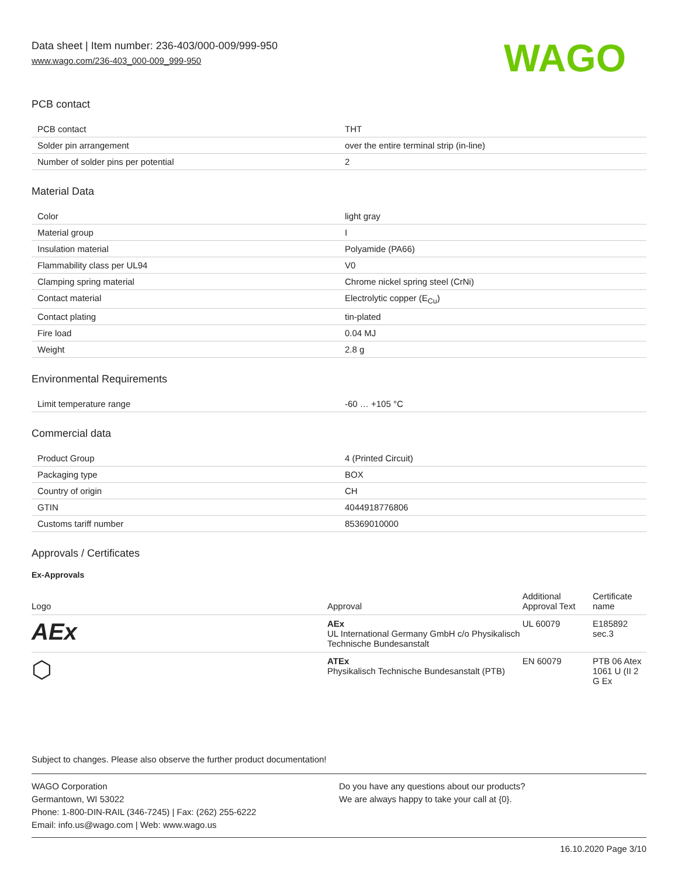Data sheet | Item number: 236-403/000-009/999-950
www.wago.com/236-403_000-009_999-950
WAGO
PCB contact
| PCB contact | THT |
| Solder pin arrangement | over the entire terminal strip (in-line) |
| Number of solder pins per potential | 2 |
Material Data
| Color | light gray |
| Material group | I |
| Insulation material | Polyamide (PA66) |
| Flammability class per UL94 | V0 |
| Clamping spring material | Chrome nickel spring steel (CrNi) |
| Contact material | Electrolytic copper (E<sub>Cu</sub>) |
| Contact plating | tin-plated |
| Fire load | 0.04 MJ |
| Weight | 2.8 g |
Environmental Requirements
| Limit temperature range | -60 … +105 °C |
Commercial data
| Product Group | 4 (Printed Circuit) |
| Packaging type | BOX |
| Country of origin | CH |
| GTIN | 4044918776806 |
| Customs tariff number | 85369010000 |
Approvals / Certificates
Ex-Approvals
| Logo | Approval | Additional Approval Text | Certificate name |
| --- | --- | --- | --- |
| AEx | AEx UL International Germany GmbH c/o Physikalisch Technische Bundesanstalt | UL 60079 | E185892 sec.3 |
| ⬡ | ATEx Physikalisch Technische Bundesanstalt (PTB) | EN 60079 | PTB 06 Atex 1061 U (II 2 G Ex |
Subject to changes. Please also observe the further product documentation!
WAGO Corporation
Germantown, WI 53022
Phone: 1-800-DIN-RAIL (346-7245) | Fax: (262) 255-6222
Email: info.us@wago.com | Web: www.wago.us
Do you have any questions about our products?
We are always happy to take your call at {0}.
16.10.2020 Page 3/10